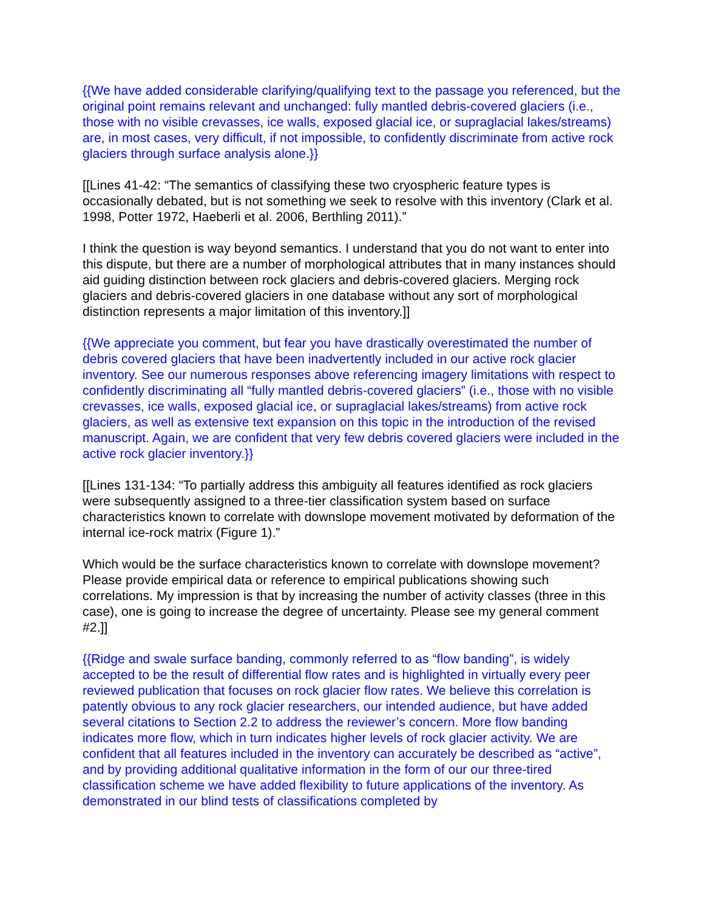{{We have added considerable clarifying/qualifying text to the passage you referenced, but the original point remains relevant and unchanged: fully mantled debris-covered glaciers (i.e., those with no visible crevasses, ice walls, exposed glacial ice, or supraglacial lakes/streams) are, in most cases, very difficult, if not impossible, to confidently discriminate from active rock glaciers through surface analysis alone.}}
[[Lines 41-42: “The semantics of classifying these two cryospheric feature types is occasionally debated, but is not something we seek to resolve with this inventory (Clark et al. 1998, Potter 1972, Haeberli et al. 2006, Berthling 2011).”
I think the question is way beyond semantics. I understand that you do not want to enter into this dispute, but there are a number of morphological attributes that in many instances should aid guiding distinction between rock glaciers and debris-covered glaciers. Merging rock glaciers and debris-covered glaciers in one database without any sort of morphological distinction represents a major limitation of this inventory.]]
{{We appreciate you comment, but fear you have drastically overestimated the number of debris covered glaciers that have been inadvertently included in our active rock glacier inventory. See our numerous responses above referencing imagery limitations with respect to confidently discriminating all “fully mantled debris-covered glaciers” (i.e., those with no visible crevasses, ice walls, exposed glacial ice, or supraglacial lakes/streams) from active rock glaciers, as well as extensive text expansion on this topic in the introduction of the revised manuscript. Again, we are confident that very few debris covered glaciers were included in the active rock glacier inventory.}}
[[Lines 131-134: “To partially address this ambiguity all features identified as rock glaciers were subsequently assigned to a three-tier classification system based on surface characteristics known to correlate with downslope movement motivated by deformation of the internal ice-rock matrix (Figure 1).”
Which would be the surface characteristics known to correlate with downslope movement? Please provide empirical data or reference to empirical publications showing such correlations. My impression is that by increasing the number of activity classes (three in this case), one is going to increase the degree of uncertainty. Please see my general comment #2.]]
{{Ridge and swale surface banding, commonly referred to as “flow banding”, is widely accepted to be the result of differential flow rates and is highlighted in virtually every peer reviewed publication that focuses on rock glacier flow rates. We believe this correlation is patently obvious to any rock glacier researchers, our intended audience, but have added several citations to Section 2.2 to address the reviewer’s concern. More flow banding indicates more flow, which in turn indicates higher levels of rock glacier activity. We are confident that all features included in the inventory can accurately be described as “active”, and by providing additional qualitative information in the form of our our three-tired classification scheme we have added flexibility to future applications of the inventory. As demonstrated in our blind tests of classifications completed by